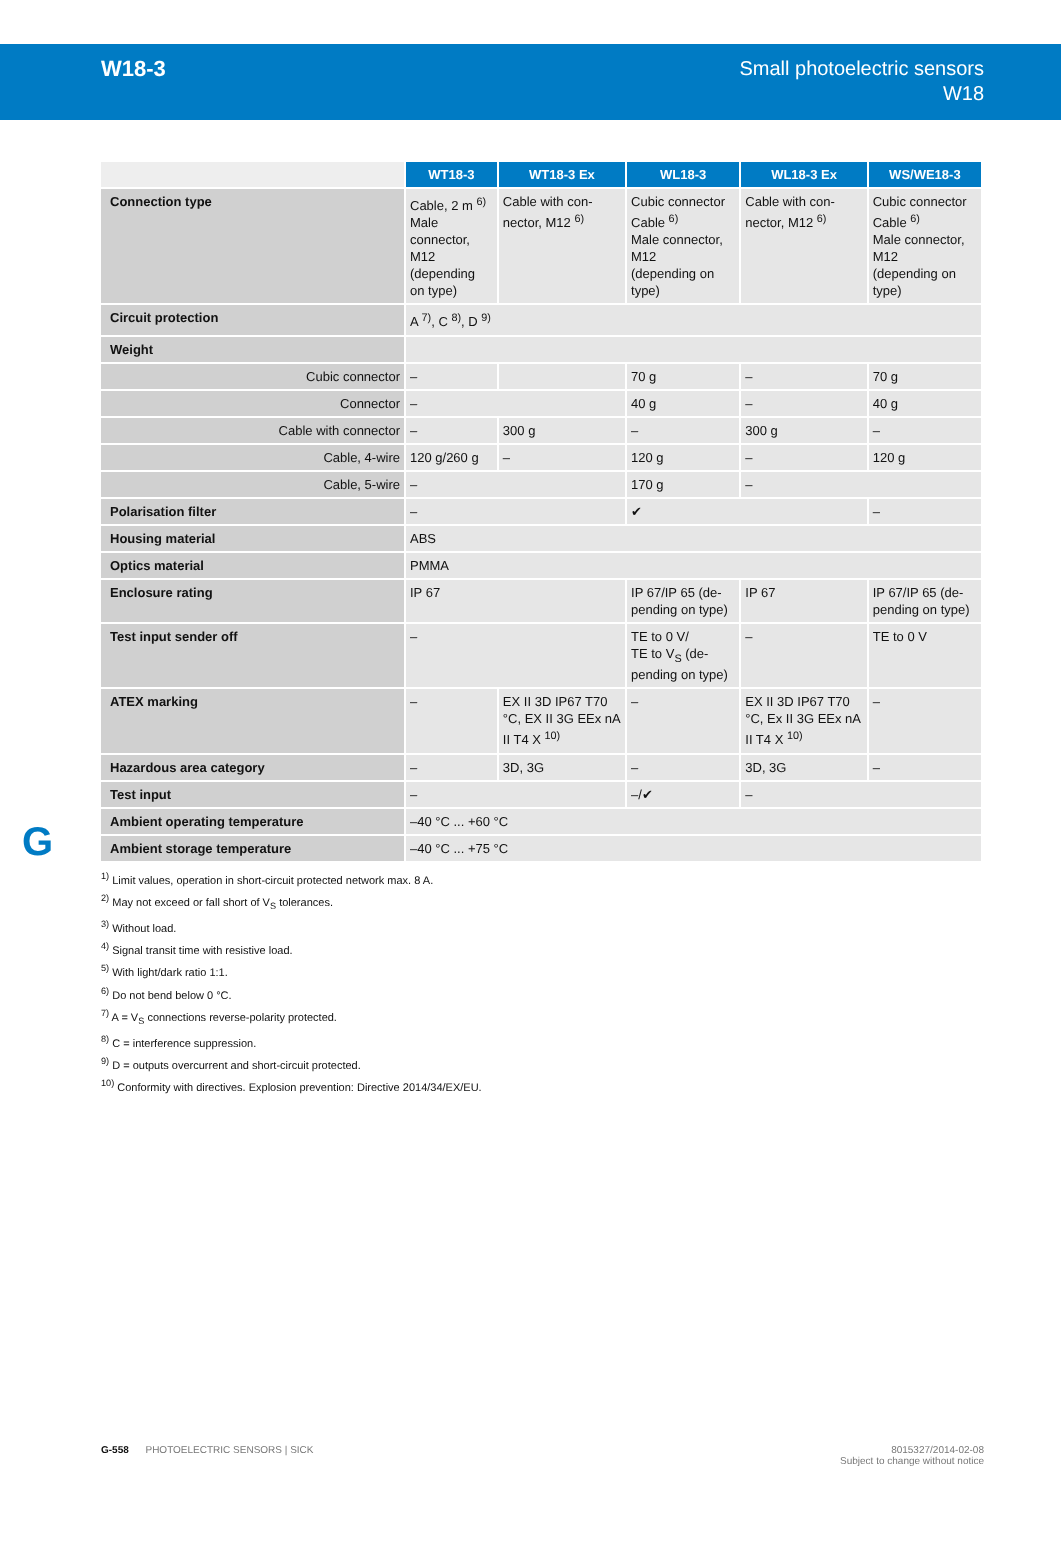W18-3
Small photoelectric sensors
W18
| | WT18-3 | WT18-3 Ex | WL18-3 | WL18-3 Ex | WS/WE18-3 |
| Connection type | Cable, 2 m <sup>6)</sup> Male connector, M12 (depending on type) | Cable with con-nector, M12 <sup>6)</sup> | Cubic connector Cable <sup>6)</sup> Male connector, M12 (depending on type) | Cable with con-nector, M12 <sup>6)</sup> | Cubic connector Cable <sup>6)</sup> Male connector, M12 (depending on type) |
| Circuit protection | A <sup>7)</sup>, C <sup>8)</sup>, D <sup>9)</sup> | | | | |
| Weight | | | | | |
| Cubic connector | – | | 70 g | – | 70 g |
| Connector | – | | 40 g | – | 40 g |
| Cable with connector | – | 300 g | – | 300 g | – |
| Cable, 4-wire | 120 g/260 g | – | 120 g | – | 120 g |
| Cable, 5-wire | – | | 170 g | – | |
| Polarisation filter | – | | ✔ | | – |
| Housing material | ABS | | | | |
| Optics material | PMMA | | | | |
| Enclosure rating | IP 67 | | IP 67/IP 65 (de-pending on type) | IP 67 | IP 67/IP 65 (de-pending on type) |
| Test input sender off | – | | TE to 0 V/ TE to V<sub>S</sub> (de-pending on type) | – | TE to 0 V |
| ATEX marking | – | EX II 3D IP67 T70 °C, EX II 3G EEx nA II T4 X <sup>10)</sup> | – | EX II 3D IP67 T70 °C, Ex II 3G EEx nA II T4 X <sup>10)</sup> | – |
| Hazardous area category | – | 3D, 3G | – | 3D, 3G | – |
| Test input | – | | –/✔ | – | |
| Ambient operating temperature | –40 °C ... +60 °C | | | | |
| Ambient storage temperature | –40 °C ... +75 °C | | | | |
<sup>1)</sup> Limit values, operation in short-circuit protected network max. 8 A.
<sup>2)</sup> May not exceed or fall short of V<sub>S</sub> tolerances.
<sup>3)</sup> Without load.
<sup>4)</sup> Signal transit time with resistive load.
<sup>5)</sup> With light/dark ratio 1:1.
<sup>6)</sup> Do not bend below 0 °C.
<sup>7)</sup> A = V<sub>S</sub> connections reverse-polarity protected.
<sup>8)</sup> C = interference suppression.
<sup>9)</sup> D = outputs overcurrent and short-circuit protected.
<sup>10)</sup> Conformity with directives. Explosion prevention: Directive 2014/34/EX/EU.
G
G-558 PHOTOELECTRIC SENSORS | SICK
8015327/2014-02-08
Subject to change without notice